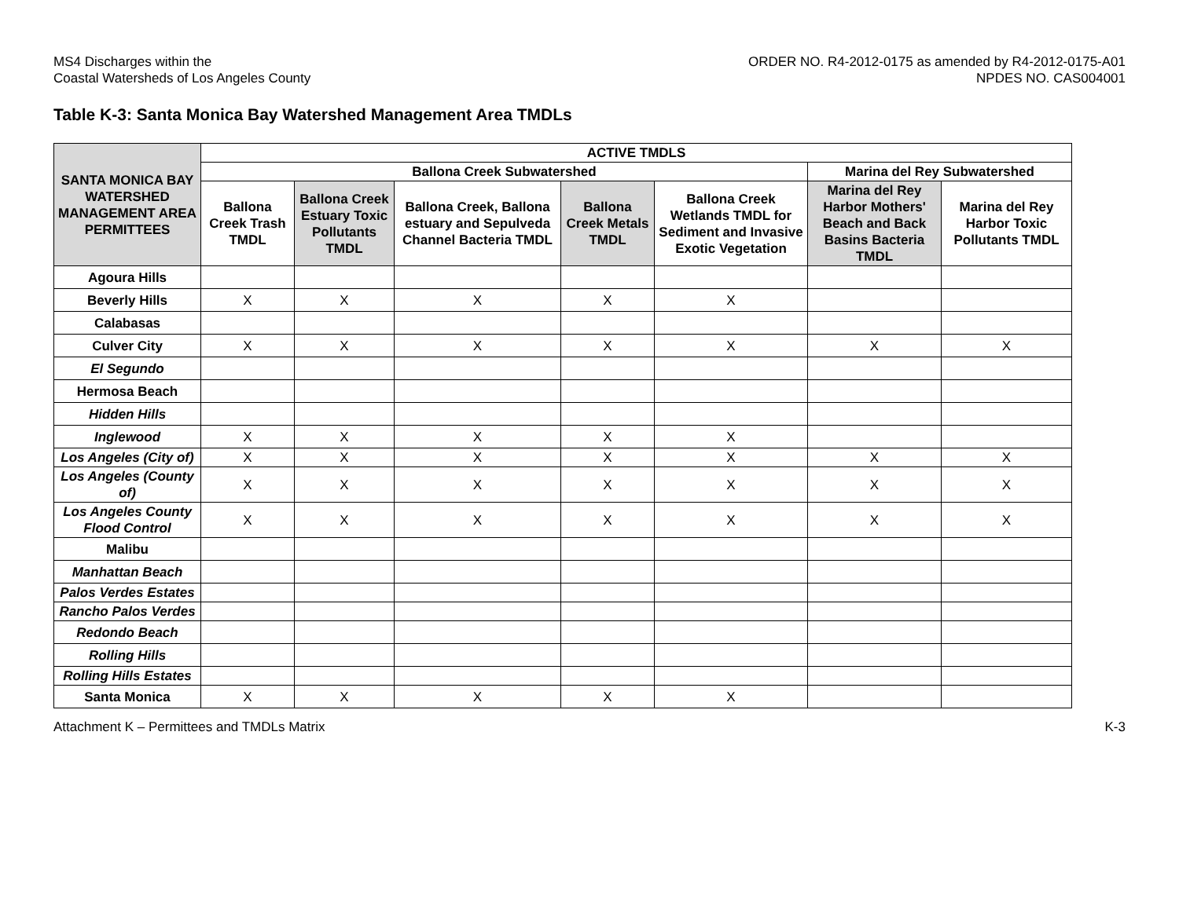MS4 Discharges within the
Coastal Watersheds of Los Angeles County
ORDER NO. R4-2012-0175 as amended by R4-2012-0175-A01
NPDES NO. CAS004001
Table K-3: Santa Monica Bay Watershed Management Area TMDLs
| SANTA MONICA BAY WATERSHED MANAGEMENT AREA PERMITTEES | ACTIVE TMDLS | | | | | | |
| --- | --- | --- | --- | --- | --- | --- | --- |
| | Ballona Creek Subwatershed | | | | | Marina del Rey Subwatershed | |
| | Ballona Creek Trash TMDL | Ballona Creek Estuary Toxic Pollutants TMDL | Ballona Creek, Ballona estuary and Sepulveda Channel Bacteria TMDL | Ballona Creek Metals TMDL | Ballona Creek Wetlands TMDL for Sediment and Invasive Exotic Vegetation | Marina del Rey Harbor Mothers' Beach and Back Basins Bacteria TMDL | Marina del Rey Harbor Toxic Pollutants TMDL |
| Agoura Hills | | | | | | | |
| Beverly Hills | X | X | X | X | X | | |
| Calabasas | | | | | | | |
| Culver City | X | X | X | X | X | X | X |
| El Segundo | | | | | | | |
| Hermosa Beach | | | | | | | |
| Hidden Hills | | | | | | | |
| Inglewood | X | X | X | X | X | | |
| Los Angeles (City of) | X | X | X | X | X | X | X |
| Los Angeles (County of) | X | X | X | X | X | X | X |
| Los Angeles County Flood Control | X | X | X | X | X | X | X |
| Malibu | | | | | | | |
| Manhattan Beach | | | | | | | |
| Palos Verdes Estates | | | | | | | |
| Rancho Palos Verdes | | | | | | | |
| Redondo Beach | | | | | | | |
| Rolling Hills | | | | | | | |
| Rolling Hills Estates | | | | | | | |
| Santa Monica | X | X | X | X | X | | |
Attachment K – Permittees and TMDLs Matrix
K-3